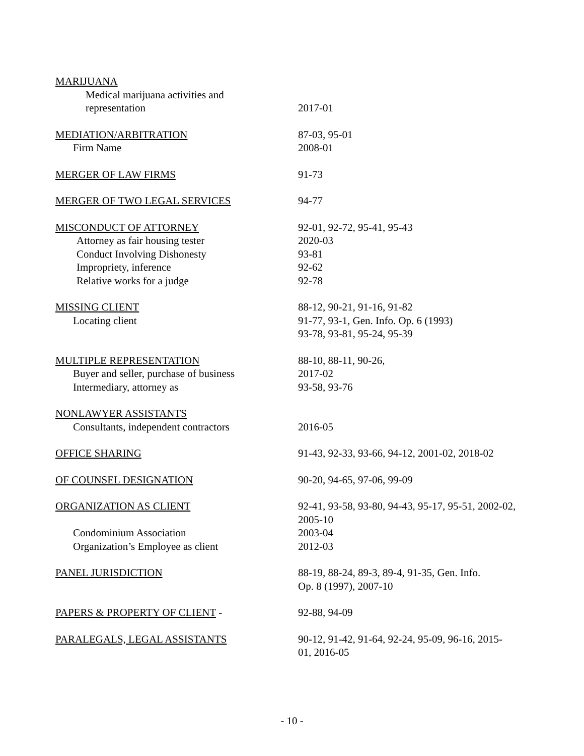MARIJUANA
Medical marijuana activities and
representation 2017-01
MEDIATION/ARBITRATION 87-03, 95-01
Firm Name 2008-01
MERGER OF LAW FIRMS 91-73
MERGER OF TWO LEGAL SERVICES 94-77
MISCONDUCT OF ATTORNEY 92-01, 92-72, 95-41, 95-43
Attorney as fair housing tester 2020-03
Conduct Involving Dishonesty 93-81
Impropriety, inference 92-62
Relative works for a judge 92-78
MISSING CLIENT 88-12, 90-21, 91-16, 91-82
Locating client 91-77, 93-1, Gen. Info. Op. 6 (1993)
93-78, 93-81, 95-24, 95-39
MULTIPLE REPRESENTATION 88-10, 88-11, 90-26,
Buyer and seller, purchase of business 2017-02
Intermediary, attorney as 93-58, 93-76
NONLAWYER ASSISTANTS
Consultants, independent contractors 2016-05
OFFICE SHARING 91-43, 92-33, 93-66, 94-12, 2001-02, 2018-02
OF COUNSEL DESIGNATION 90-20, 94-65, 97-06, 99-09
ORGANIZATION AS CLIENT 92-41, 93-58, 93-80, 94-43, 95-17, 95-51, 2002-02, 2005-10
Condominium Association 2003-04
Organization’s Employee as client 2012-03
PANEL JURISDICTION 88-19, 88-24, 89-3, 89-4, 91-35, Gen. Info.
Op. 8 (1997), 2007-10
PAPERS & PROPERTY OF CLIENT - 92-88, 94-09
PARALEGALS, LEGAL ASSISTANTS 90-12, 91-42, 91-64, 92-24, 95-09, 96-16, 2015-
01, 2016-05
- 10 -